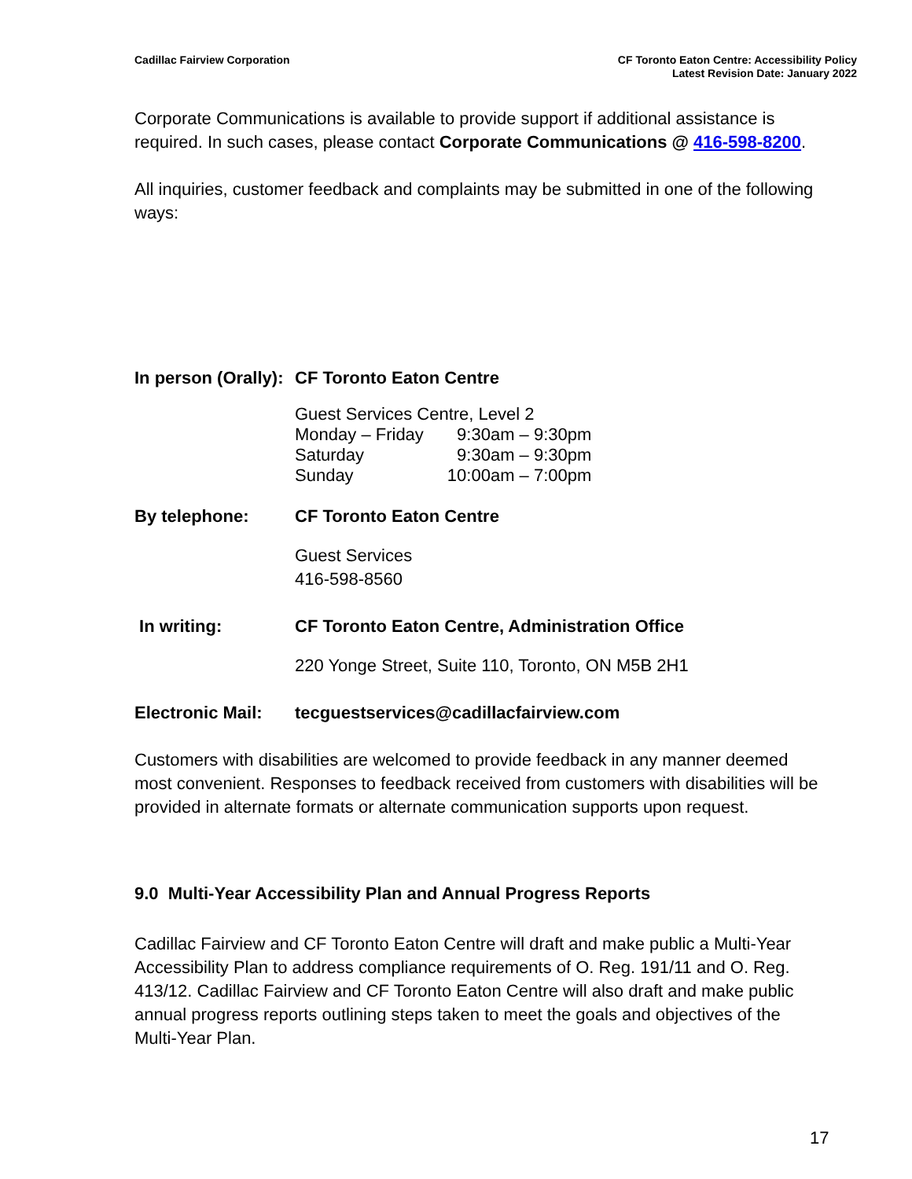Cadillac Fairview Corporation
CF Toronto Eaton Centre: Accessibility Policy
Latest Revision Date: January 2022
Corporate Communications is available to provide support if additional assistance is required. In such cases, please contact Corporate Communications @ 416-598-8200.
All inquiries, customer feedback and complaints may be submitted in one of the following ways:
In person (Orally):
CF Toronto Eaton Centre
Guest Services Centre, Level 2
| Monday – Friday | 9:30am – 9:30pm |
| Saturday | 9:30am – 9:30pm |
| Sunday | 10:00am – 7:00pm |
By telephone: CF Toronto Eaton Centre
Guest Services
416-598-8560
In writing: CF Toronto Eaton Centre, Administration Office
220 Yonge Street, Suite 110, Toronto, ON M5B 2H1
Electronic Mail:
tecguestservices@cadillacfairview.com
Customers with disabilities are welcomed to provide feedback in any manner deemed most convenient. Responses to feedback received from customers with disabilities will be provided in alternate formats or alternate communication supports upon request.
9.0 Multi-Year Accessibility Plan and Annual Progress Reports
Cadillac Fairview and CF Toronto Eaton Centre will draft and make public a Multi-Year Accessibility Plan to address compliance requirements of O. Reg. 191/11 and O. Reg. 413/12. Cadillac Fairview and CF Toronto Eaton Centre will also draft and make public annual progress reports outlining steps taken to meet the goals and objectives of the Multi-Year Plan.
17